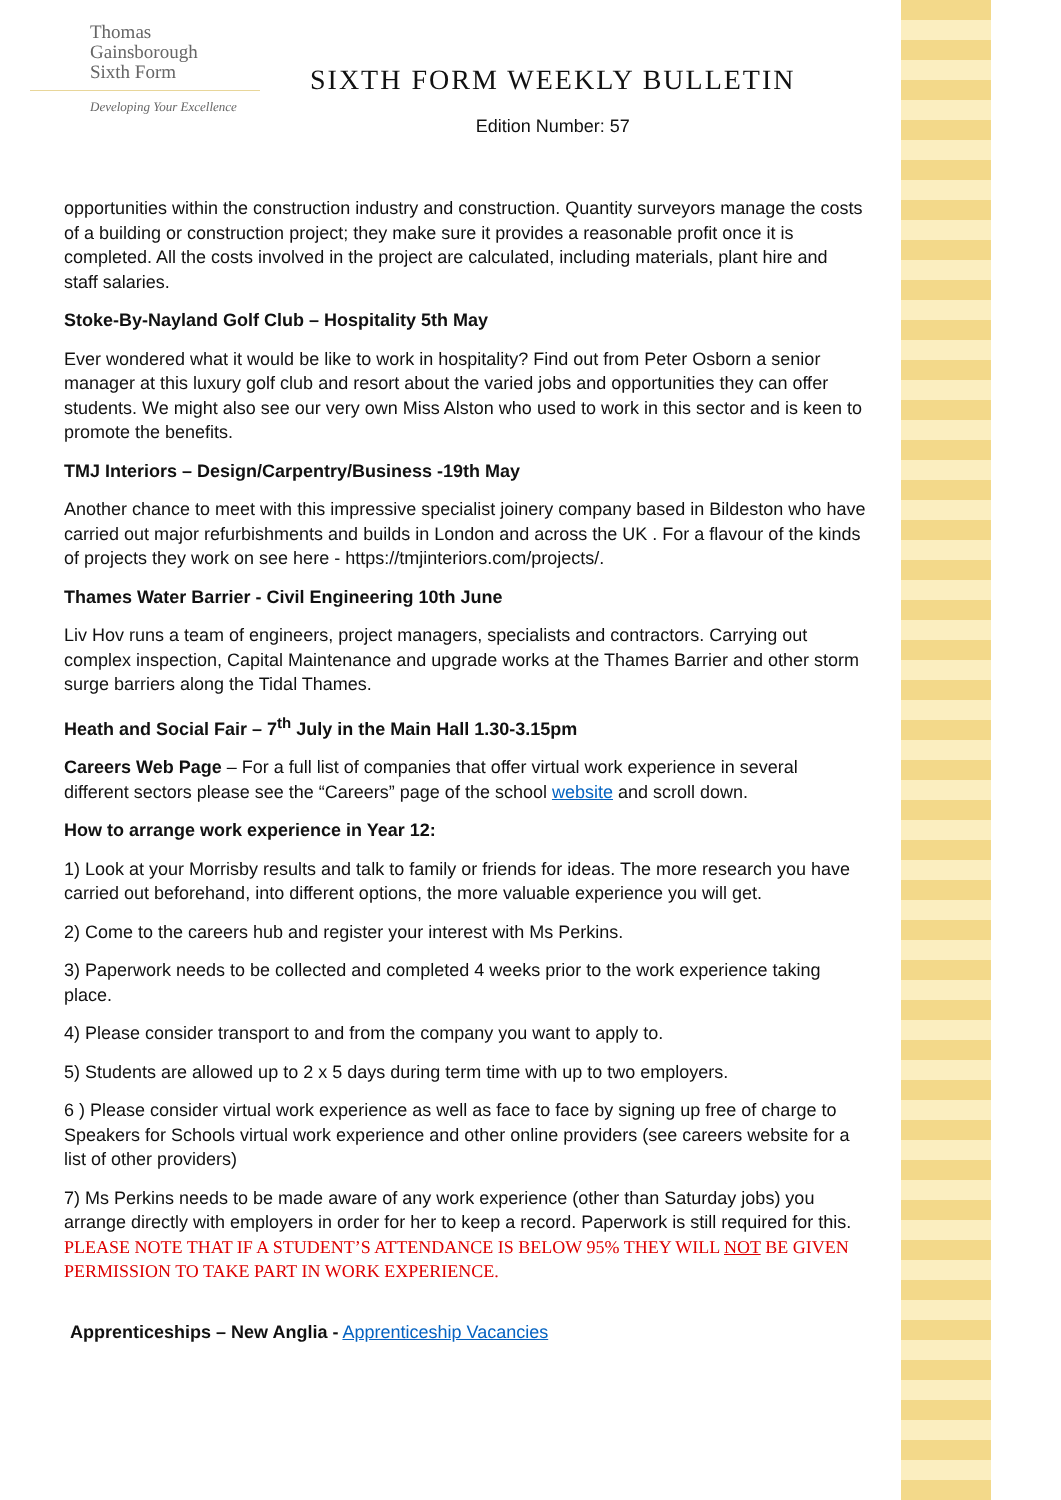Thomas
Gainsborough
Sixth Form
Developing Your Excellence
SIXTH FORM WEEKLY BULLETIN
Edition Number: 57
opportunities within the construction industry and construction. Quantity surveyors manage the costs of a building or construction project; they make sure it provides a reasonable profit once it is completed. All the costs involved in the project are calculated, including materials, plant hire and staff salaries.
Stoke-By-Nayland Golf Club – Hospitality 5th May
Ever wondered what it would be like to work in hospitality? Find out from Peter Osborn a senior manager at this luxury golf club and resort about the varied jobs and opportunities they can offer students. We might also see our very own Miss Alston who used to work in this sector and is keen to promote the benefits.
TMJ Interiors – Design/Carpentry/Business -19th May
Another chance to meet with this impressive specialist joinery company based in Bildeston who have carried out major refurbishments and builds in London and across the UK . For a flavour of the kinds of projects they work on see here - https://tmjinteriors.com/projects/.
Thames Water Barrier - Civil Engineering 10th June
Liv Hov runs a team of engineers, project managers, specialists and contractors. Carrying out complex inspection, Capital Maintenance and upgrade works at the Thames Barrier and other storm surge barriers along the Tidal Thames.
Heath and Social Fair – 7<sup>th</sup> July in the Main Hall 1.30-3.15pm
Careers Web Page – For a full list of companies that offer virtual work experience in several different sectors please see the “Careers” page of the school website and scroll down.
How to arrange work experience in Year 12:
1) Look at your Morrisby results and talk to family or friends for ideas. The more research you have carried out beforehand, into different options, the more valuable experience you will get.
2) Come to the careers hub and register your interest with Ms Perkins.
3) Paperwork needs to be collected and completed 4 weeks prior to the work experience taking place.
4) Please consider transport to and from the company you want to apply to.
5) Students are allowed up to 2 x 5 days during term time with up to two employers.
6 ) Please consider virtual work experience as well as face to face by signing up free of charge to Speakers for Schools virtual work experience and other online providers (see careers website for a list of other providers)
7) Ms Perkins needs to be made aware of any work experience (other than Saturday jobs) you arrange directly with employers in order for her to keep a record. Paperwork is still required for this. PLEASE NOTE THAT IF A STUDENT’S ATTENDANCE IS BELOW 95% THEY WILL NOT BE GIVEN PERMISSION TO TAKE PART IN WORK EXPERIENCE.
Apprenticeships – New Anglia - Apprenticeship Vacancies